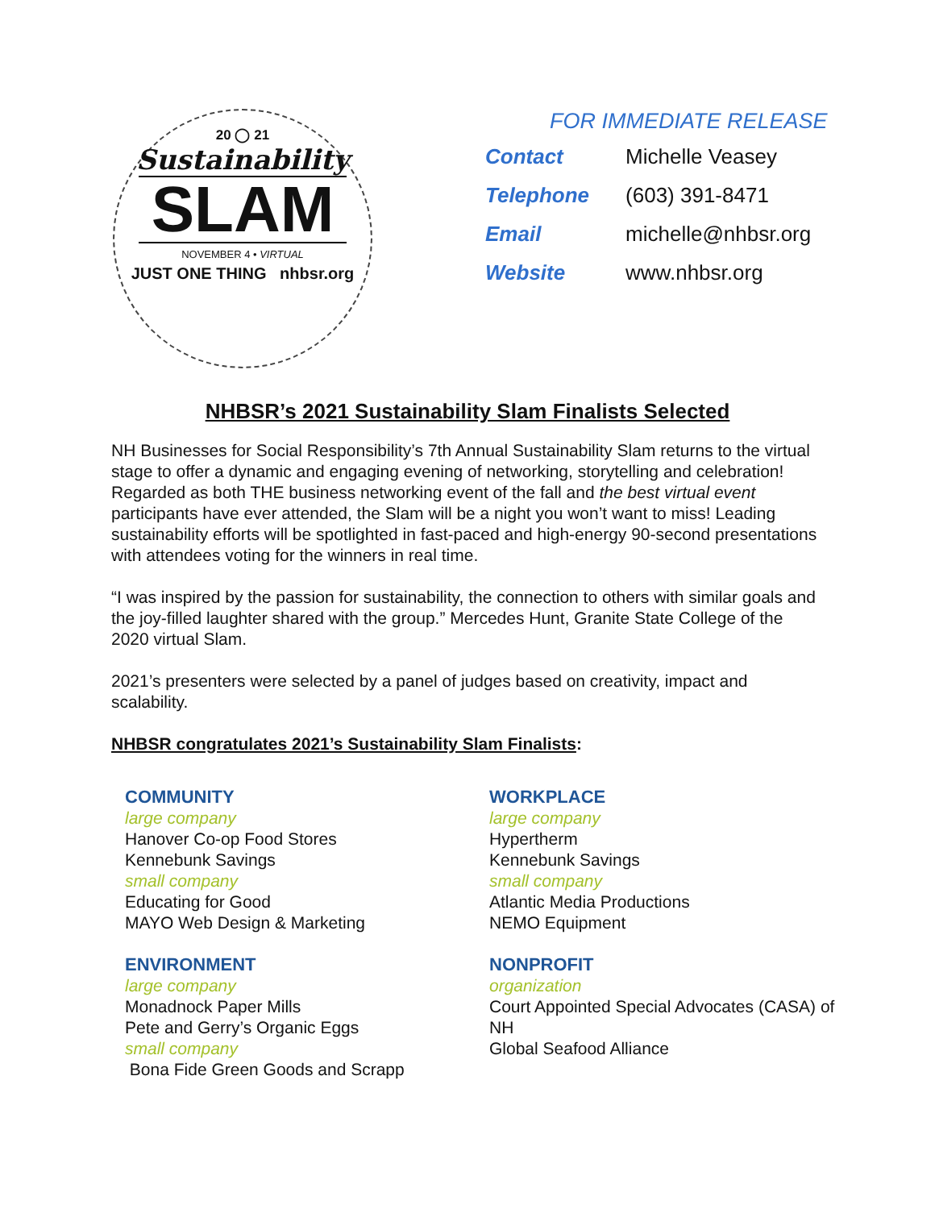20 ◯ 21
Sustainability
SLAM
NOVEMBER 4 • VIRTUAL
JUST ONE THING nhbsr.org
FOR IMMEDIATE RELEASE
| Contact | Michelle Veasey |
| Telephone | (603) 391-8471 |
| Email | michelle@nhbsr.org |
| Website | www.nhbsr.org |
NHBSR’s 2021 Sustainability Slam Finalists Selected
NH Businesses for Social Responsibility’s 7th Annual Sustainability Slam returns to the virtual stage to offer a dynamic and engaging evening of networking, storytelling and celebration! Regarded as both THE business networking event of the fall and the best virtual event participants have ever attended, the Slam will be a night you won’t want to miss! Leading sustainability efforts will be spotlighted in fast-paced and high-energy 90-second presentations with attendees voting for the winners in real time.
“I was inspired by the passion for sustainability, the connection to others with similar goals and the joy-filled laughter shared with the group.” Mercedes Hunt, Granite State College of the 2020 virtual Slam.
2021’s presenters were selected by a panel of judges based on creativity, impact and scalability.
NHBSR congratulates 2021’s Sustainability Slam Finalists:
COMMUNITY
large company
Hanover Co-op Food Stores
Kennebunk Savings
small company
Educating for Good
MAYO Web Design & Marketing
ENVIRONMENT
large company
Monadnock Paper Mills
Pete and Gerry’s Organic Eggs
small company
Bona Fide Green Goods and Scrapp
WORKPLACE
large company
Hypertherm
Kennebunk Savings
small company
Atlantic Media Productions
NEMO Equipment
NONPROFIT
organization
Court Appointed Special Advocates (CASA) of NH
Global Seafood Alliance